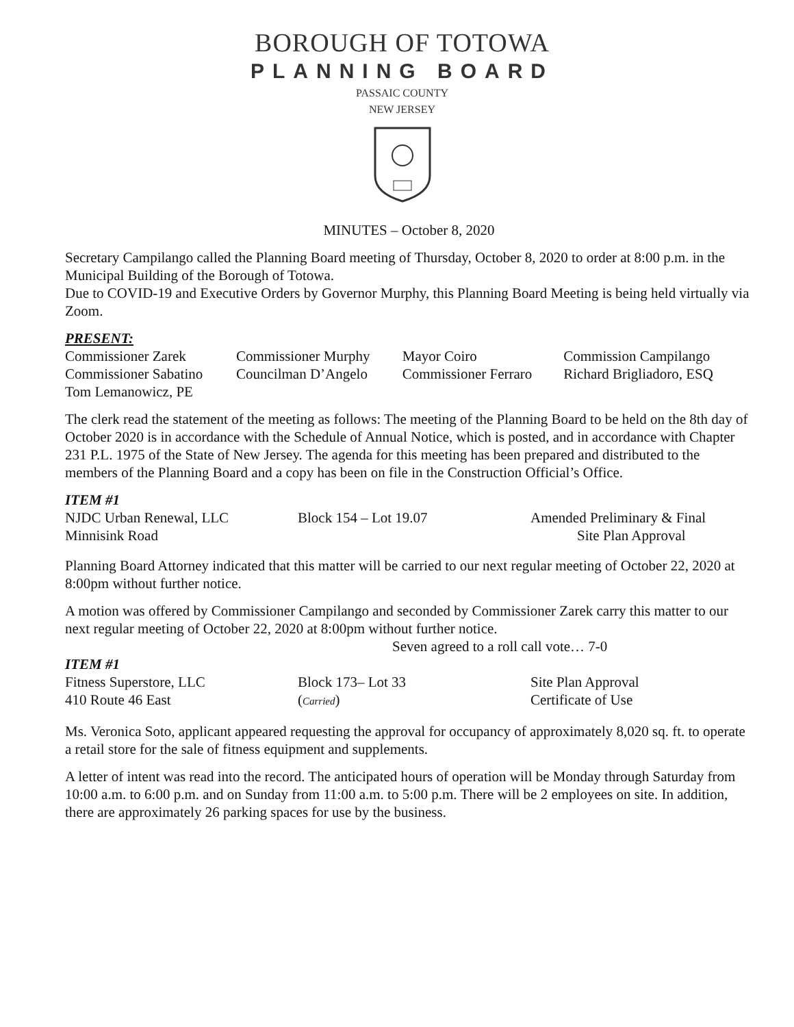BOROUGH OF TOTOWA
PLANNING BOARD
PASSAIC COUNTY
NEW JERSEY
MINUTES – October 8, 2020
Secretary Campilango called the Planning Board meeting of Thursday, October 8, 2020 to order at 8:00 p.m. in the Municipal Building of the Borough of Totowa.
Due to COVID-19 and Executive Orders by Governor Murphy, this Planning Board Meeting is being held virtually via Zoom.
PRESENT:
| Commissioner Zarek | Commissioner Murphy | Mayor Coiro | Commission Campilango |
| Commissioner Sabatino | Councilman D’Angelo | Commissioner Ferraro | Richard Brigliadoro, ESQ |
| Tom Lemanowicz, PE | | | |
The clerk read the statement of the meeting as follows: The meeting of the Planning Board to be held on the 8th day of October 2020 is in accordance with the Schedule of Annual Notice, which is posted, and in accordance with Chapter 231 P.L. 1975 of the State of New Jersey. The agenda for this meeting has been prepared and distributed to the members of the Planning Board and a copy has been on file in the Construction Official’s Office.
ITEM #1
| NJDC Urban Renewal, LLC | Block 154 – Lot 19.07 | Amended Preliminary & Final |
| Minnisink Road | | Site Plan Approval |
Planning Board Attorney indicated that this matter will be carried to our next regular meeting of October 22, 2020 at 8:00pm without further notice.
A motion was offered by Commissioner Campilango and seconded by Commissioner Zarek carry this matter to our next regular meeting of October 22, 2020 at 8:00pm without further notice.
Seven agreed to a roll call vote… 7-0
ITEM #1
| Fitness Superstore, LLC | Block 173– Lot 33 | Site Plan Approval |
| 410 Route 46 East | ( Carried ) | Certificate of Use |
Ms. Veronica Soto, applicant appeared requesting the approval for occupancy of approximately 8,020 sq. ft. to operate a retail store for the sale of fitness equipment and supplements.
A letter of intent was read into the record. The anticipated hours of operation will be Monday through Saturday from 10:00 a.m. to 6:00 p.m. and on Sunday from 11:00 a.m. to 5:00 p.m. There will be 2 employees on site. In addition, there are approximately 26 parking spaces for use by the business.